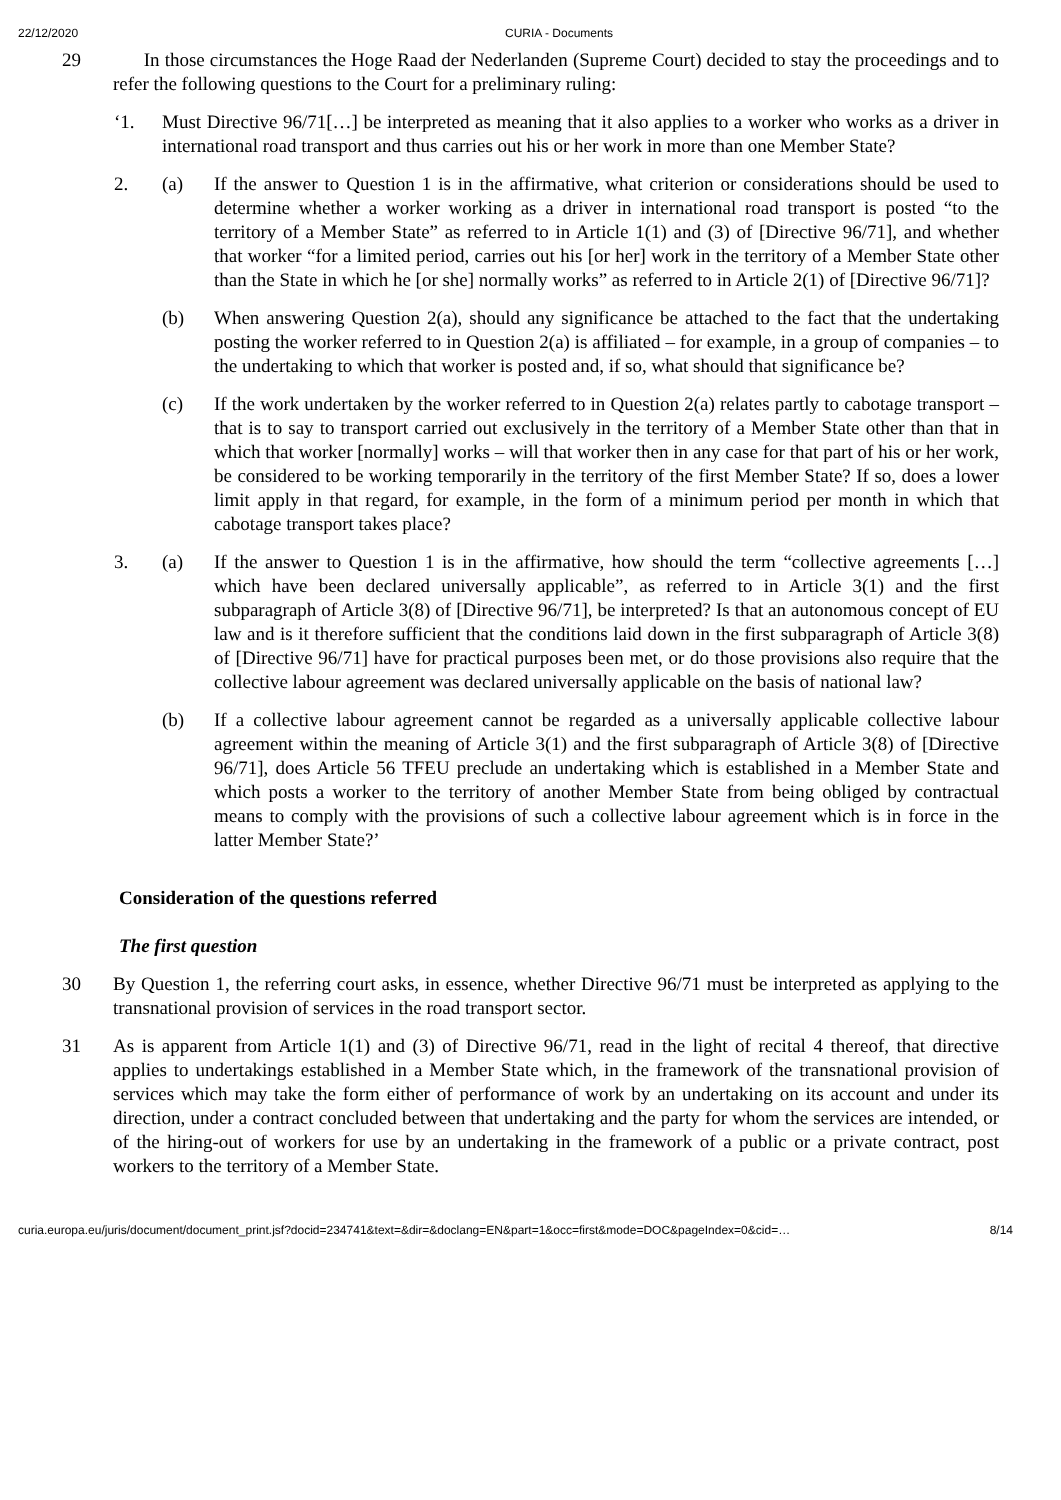22/12/2020 CURIA - Documents
29
In those circumstances the Hoge Raad der Nederlanden (Supreme Court) decided to stay the proceedings and to refer the following questions to the Court for a preliminary ruling:
‘1. Must Directive 96/71[…] be interpreted as meaning that it also applies to a worker who works as a driver in international road transport and thus carries out his or her work in more than one Member State?
2. (a) If the answer to Question 1 is in the affirmative, what criterion or considerations should be used to determine whether a worker working as a driver in international road transport is posted “to the territory of a Member State” as referred to in Article 1(1) and (3) of [Directive 96/71], and whether that worker “for a limited period, carries out his [or her] work in the territory of a Member State other than the State in which he [or she] normally works” as referred to in Article 2(1) of [Directive 96/71]?
(b) When answering Question 2(a), should any significance be attached to the fact that the undertaking posting the worker referred to in Question 2(a) is affiliated – for example, in a group of companies – to the undertaking to which that worker is posted and, if so, what should that significance be?
(c) If the work undertaken by the worker referred to in Question 2(a) relates partly to cabotage transport – that is to say to transport carried out exclusively in the territory of a Member State other than that in which that worker [normally] works – will that worker then in any case for that part of his or her work, be considered to be working temporarily in the territory of the first Member State? If so, does a lower limit apply in that regard, for example, in the form of a minimum period per month in which that cabotage transport takes place?
3. (a) If the answer to Question 1 is in the affirmative, how should the term “collective agreements […] which have been declared universally applicable”, as referred to in Article 3(1) and the first subparagraph of Article 3(8) of [Directive 96/71], be interpreted? Is that an autonomous concept of EU law and is it therefore sufficient that the conditions laid down in the first subparagraph of Article 3(8) of [Directive 96/71] have for practical purposes been met, or do those provisions also require that the collective labour agreement was declared universally applicable on the basis of national law?
(b) If a collective labour agreement cannot be regarded as a universally applicable collective labour agreement within the meaning of Article 3(1) and the first subparagraph of Article 3(8) of [Directive 96/71], does Article 56 TFEU preclude an undertaking which is established in a Member State and which posts a worker to the territory of another Member State from being obliged by contractual means to comply with the provisions of such a collective labour agreement which is in force in the latter Member State?’
Consideration of the questions referred
The first question
30 By Question 1, the referring court asks, in essence, whether Directive 96/71 must be interpreted as applying to the transnational provision of services in the road transport sector.
31 As is apparent from Article 1(1) and (3) of Directive 96/71, read in the light of recital 4 thereof, that directive applies to undertakings established in a Member State which, in the framework of the transnational provision of services which may take the form either of performance of work by an undertaking on its account and under its direction, under a contract concluded between that undertaking and the party for whom the services are intended, or of the hiring-out of workers for use by an undertaking in the framework of a public or a private contract, post workers to the territory of a Member State.
curia.europa.eu/juris/document/document_print.jsf?docid=234741&text=&dir=&doclang=EN&part=1&occ=first&mode=DOC&pageIndex=0&cid=… 8/14